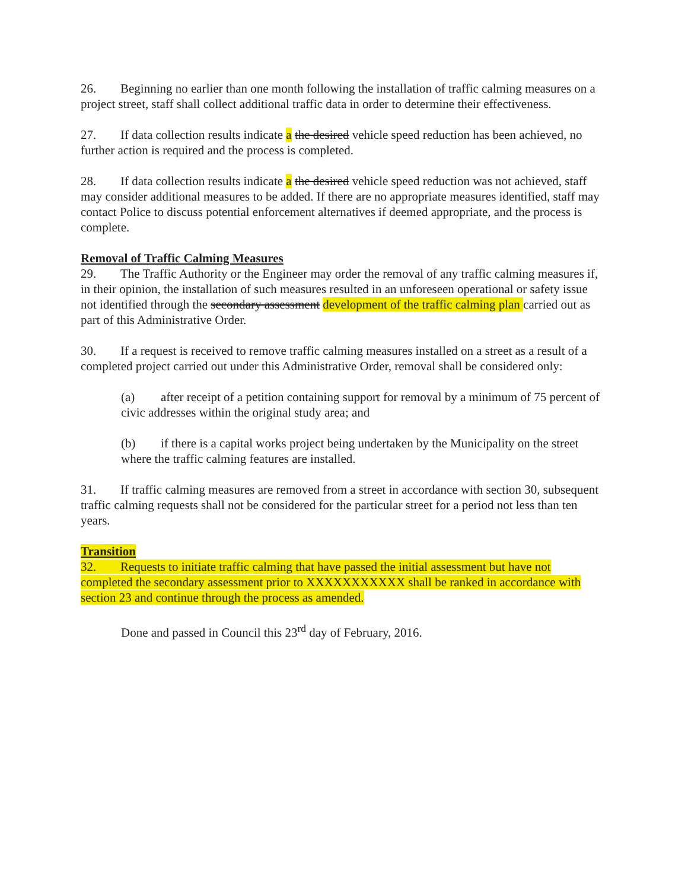26. Beginning no earlier than one month following the installation of traffic calming measures on a project street, staff shall collect additional traffic data in order to determine their effectiveness.
27. If data collection results indicate a the desired vehicle speed reduction has been achieved, no further action is required and the process is completed.
28. If data collection results indicate a the desired vehicle speed reduction was not achieved, staff may consider additional measures to be added. If there are no appropriate measures identified, staff may contact Police to discuss potential enforcement alternatives if deemed appropriate, and the process is complete.
Removal of Traffic Calming Measures
29. The Traffic Authority or the Engineer may order the removal of any traffic calming measures if, in their opinion, the installation of such measures resulted in an unforeseen operational or safety issue not identified through the secondary assessment development of the traffic calming plan carried out as part of this Administrative Order.
30. If a request is received to remove traffic calming measures installed on a street as a result of a completed project carried out under this Administrative Order, removal shall be considered only:
(a) after receipt of a petition containing support for removal by a minimum of 75 percent of civic addresses within the original study area; and
(b) if there is a capital works project being undertaken by the Municipality on the street where the traffic calming features are installed.
31. If traffic calming measures are removed from a street in accordance with section 30, subsequent traffic calming requests shall not be considered for the particular street for a period not less than ten years.
Transition
32. Requests to initiate traffic calming that have passed the initial assessment but have not completed the secondary assessment prior to XXXXXXXXXXX shall be ranked in accordance with section 23 and continue through the process as amended.
Done and passed in Council this 23<sup>rd</sup> day of February, 2016.